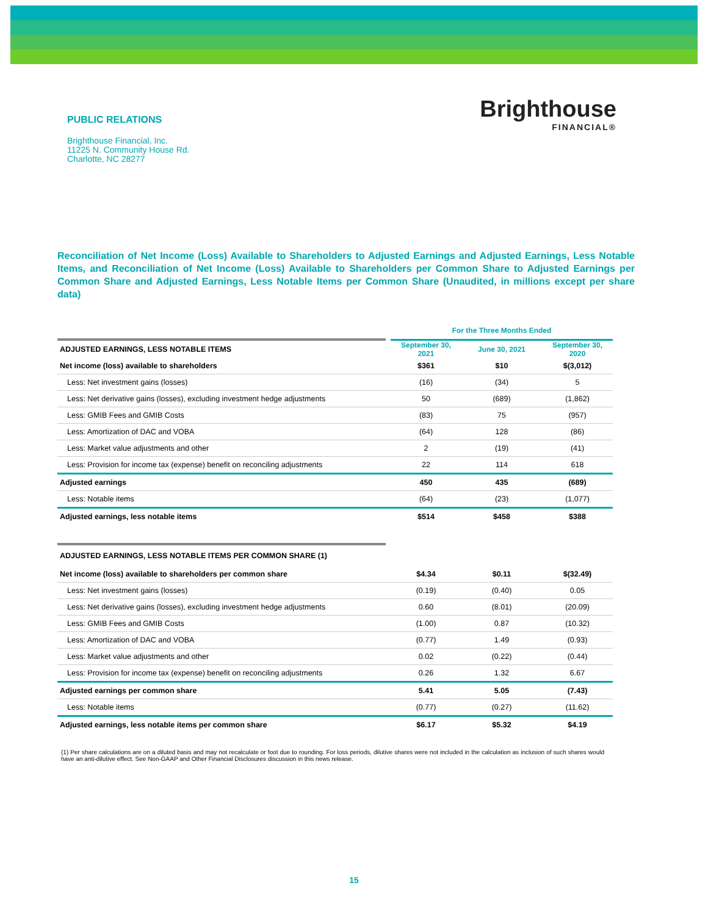PUBLIC RELATIONS
Brighthouse Financial, Inc.
11225 N. Community House Rd.
Charlotte, NC 28277
Brighthouse
FINANCIAL®
Reconciliation of Net Income (Loss) Available to Shareholders to Adjusted Earnings and Adjusted Earnings, Less Notable Items, and Reconciliation of Net Income (Loss) Available to Shareholders per Common Share to Adjusted Earnings per Common Share and Adjusted Earnings, Less Notable Items per Common Share (Unaudited, in millions except per share data)
| | | For the Three Months Ended | | | | |
| ADJUSTED EARNINGS, LESS NOTABLE ITEMS | | September 30, 2021 | | June 30, 2021 | | September 30, 2020 |
| Net income (loss) available to shareholders | | $361 | | $10 | | $(3,012) |
| Less: Net investment gains (losses) | | (16) | | (34) | | 5 |
| Less: Net derivative gains (losses), excluding investment hedge adjustments | | 50 | | (689) | | (1,862) |
| Less: GMIB Fees and GMIB Costs | | (83) | | 75 | | (957) |
| Less: Amortization of DAC and VOBA | | (64) | | 128 | | (86) |
| Less: Market value adjustments and other | | 2 | | (19) | | (41) |
| Less: Provision for income tax (expense) benefit on reconciling adjustments | | 22 | | 114 | | 618 |
| Adjusted earnings | | 450 | | 435 | | (689) |
| Less: Notable items | | (64) | | (23) | | (1,077) |
| Adjusted earnings, less notable items | | $514 | | $458 | | $388 |
| ADJUSTED EARNINGS, LESS NOTABLE ITEMS PER COMMON SHARE (1) | | | | | | |
| Net income (loss) available to shareholders per common share | | $4.34 | | $0.11 | | $(32.49) |
| Less: Net investment gains (losses) | | (0.19) | | (0.40) | | 0.05 |
| Less: Net derivative gains (losses), excluding investment hedge adjustments | | 0.60 | | (8.01) | | (20.09) |
| Less: GMIB Fees and GMIB Costs | | (1.00) | | 0.87 | | (10.32) |
| Less: Amortization of DAC and VOBA | | (0.77) | | 1.49 | | (0.93) |
| Less: Market value adjustments and other | | 0.02 | | (0.22) | | (0.44) |
| Less: Provision for income tax (expense) benefit on reconciling adjustments | | 0.26 | | 1.32 | | 6.67 |
| Adjusted earnings per common share | | 5.41 | | 5.05 | | (7.43) |
| Less: Notable items | | (0.77) | | (0.27) | | (11.62) |
| Adjusted earnings, less notable items per common share | | $6.17 | | $5.32 | | $4.19 |
(1) Per share calculations are on a diluted basis and may not recalculate or foot due to rounding. For loss periods, dilutive shares were not included in the calculation as inclusion of such shares would have an anti-dilutive effect. See Non-GAAP and Other Financial Disclosures discussion in this news release.
15